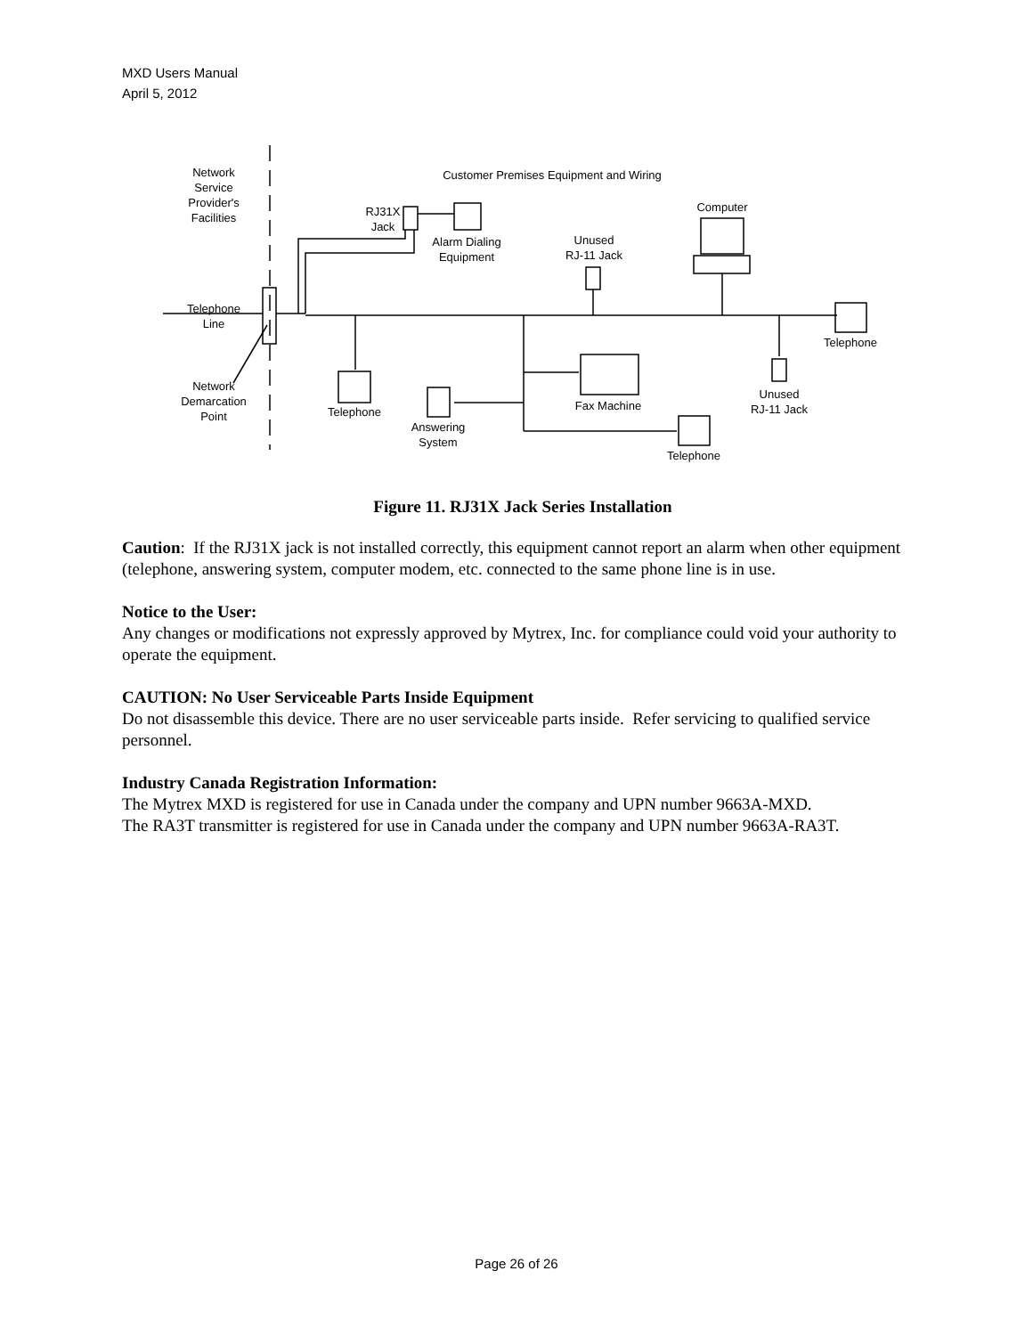MXD Users Manual
April 5, 2012
Network
Service
Provider's
Facilities
Customer Premises Equipment and Wiring
RJ31X
Jack
Alarm Dialing
Equipment
Unused
RJ-11 Jack
Computer
Telephone
Line
Telephone
Network
Demarcation
Point
Telephone
Fax Machine
Unused
RJ-11 Jack
Answering
System
Telephone
Figure 11. RJ31X Jack Series Installation
Caution: If the RJ31X jack is not installed correctly, this equipment cannot report an alarm when other equipment (telephone, answering system, computer modem, etc. connected to the same phone line is in use.
Notice to the User:
Any changes or modifications not expressly approved by Mytrex, Inc. for compliance could void your authority to operate the equipment.
CAUTION: No User Serviceable Parts Inside Equipment
Do not disassemble this device. There are no user serviceable parts inside. Refer servicing to qualified service personnel.
Industry Canada Registration Information:
The Mytrex MXD is registered for use in Canada under the company and UPN number 9663A-MXD.
The RA3T transmitter is registered for use in Canada under the company and UPN number 9663A-RA3T.
Page 26 of 26